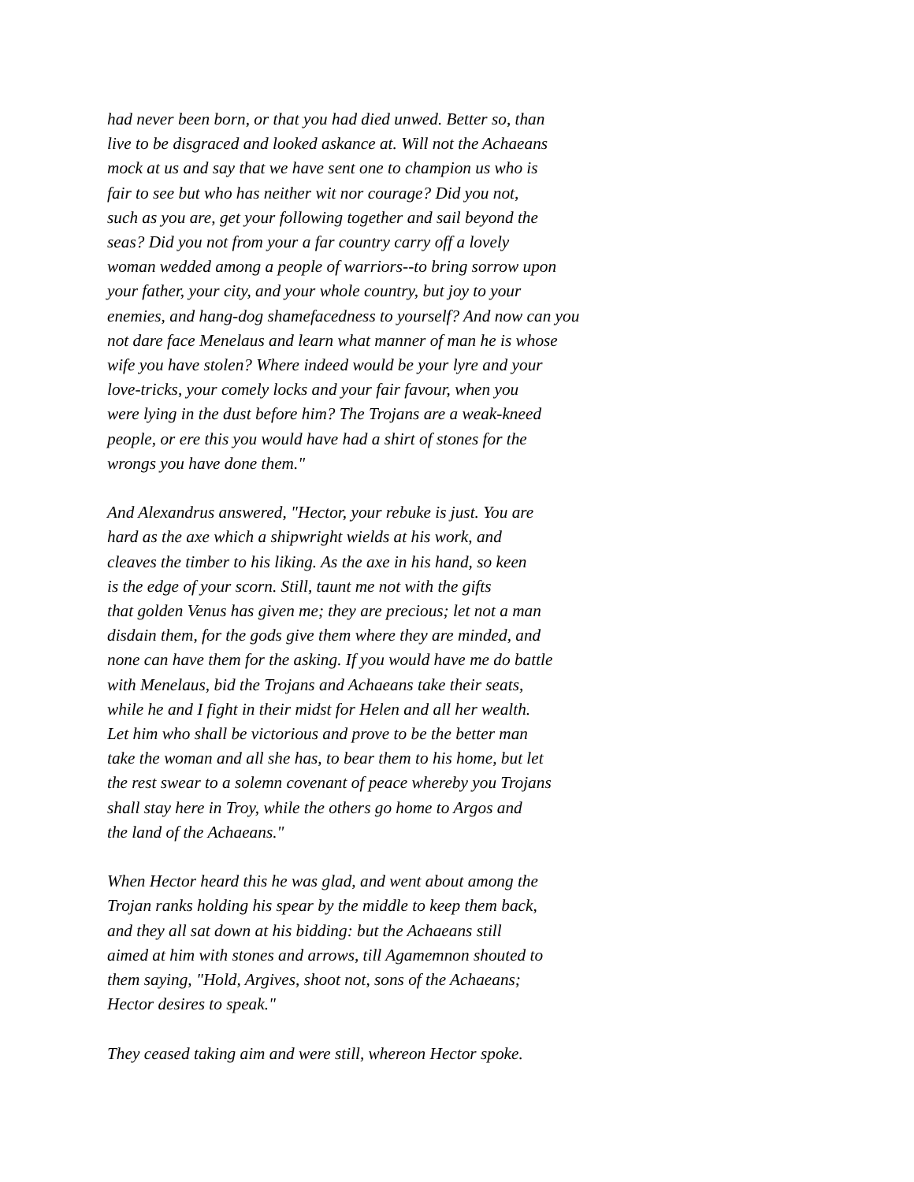had never been born, or that you had died unwed. Better so, than
live to be disgraced and looked askance at. Will not the Achaeans
mock at us and say that we have sent one to champion us who is
fair to see but who has neither wit nor courage? Did you not,
such as you are, get your following together and sail beyond the
seas? Did you not from your a far country carry off a lovely
woman wedded among a people of warriors--to bring sorrow upon
your father, your city, and your whole country, but joy to your
enemies, and hang-dog shamefacedness to yourself? And now can you
not dare face Menelaus and learn what manner of man he is whose
wife you have stolen? Where indeed would be your lyre and your
love-tricks, your comely locks and your fair favour, when you
were lying in the dust before him? The Trojans are a weak-kneed
people, or ere this you would have had a shirt of stones for the
wrongs you have done them."
And Alexandrus answered, "Hector, your rebuke is just. You are
hard as the axe which a shipwright wields at his work, and
cleaves the timber to his liking. As the axe in his hand, so keen
is the edge of your scorn. Still, taunt me not with the gifts
that golden Venus has given me; they are precious; let not a man
disdain them, for the gods give them where they are minded, and
none can have them for the asking. If you would have me do battle
with Menelaus, bid the Trojans and Achaeans take their seats,
while he and I fight in their midst for Helen and all her wealth.
Let him who shall be victorious and prove to be the better man
take the woman and all she has, to bear them to his home, but let
the rest swear to a solemn covenant of peace whereby you Trojans
shall stay here in Troy, while the others go home to Argos and
the land of the Achaeans."
When Hector heard this he was glad, and went about among the
Trojan ranks holding his spear by the middle to keep them back,
and they all sat down at his bidding: but the Achaeans still
aimed at him with stones and arrows, till Agamemnon shouted to
them saying, "Hold, Argives, shoot not, sons of the Achaeans;
Hector desires to speak."
They ceased taking aim and were still, whereon Hector spoke.